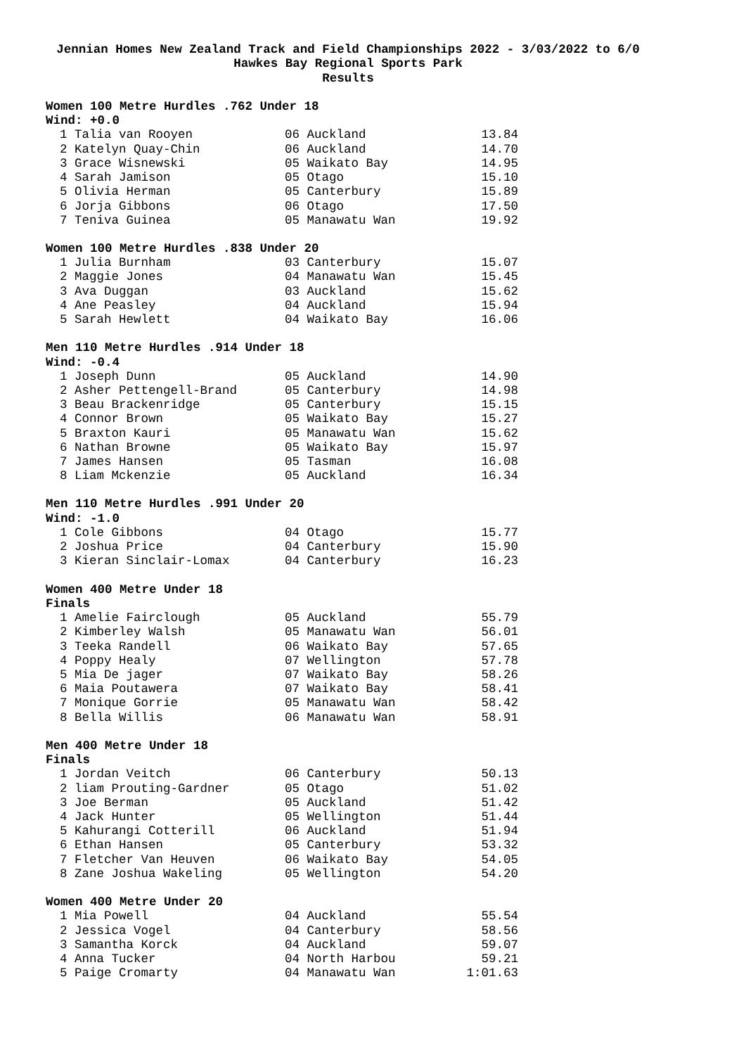Jennian Homes New Zealand Track and Field Championships 2022 - 3/03/2022 to 6/0
Hawkes Bay Regional Sports Park
Results
Women 100 Metre Hurdles .762 Under 18
Wind: +0.0
| 1 Talia van Rooyen | 06 Auckland | 13.84 |
| 2 Katelyn Quay-Chin | 06 Auckland | 14.70 |
| 3 Grace Wisnewski | 05 Waikato Bay | 14.95 |
| 4 Sarah Jamison | 05 Otago | 15.10 |
| 5 Olivia Herman | 05 Canterbury | 15.89 |
| 6 Jorja Gibbons | 06 Otago | 17.50 |
| 7 Teniva Guinea | 05 Manawatu Wan | 19.92 |
Women 100 Metre Hurdles .838 Under 20
| 1 Julia Burnham | 03 Canterbury | 15.07 |
| 2 Maggie Jones | 04 Manawatu Wan | 15.45 |
| 3 Ava Duggan | 03 Auckland | 15.62 |
| 4 Ane Peasley | 04 Auckland | 15.94 |
| 5 Sarah Hewlett | 04 Waikato Bay | 16.06 |
Men 110 Metre Hurdles .914 Under 18
Wind: -0.4
| 1 Joseph Dunn | 05 Auckland | 14.90 |
| 2 Asher Pettengell-Brand | 05 Canterbury | 14.98 |
| 3 Beau Brackenridge | 05 Canterbury | 15.15 |
| 4 Connor Brown | 05 Waikato Bay | 15.27 |
| 5 Braxton Kauri | 05 Manawatu Wan | 15.62 |
| 6 Nathan Browne | 05 Waikato Bay | 15.97 |
| 7 James Hansen | 05 Tasman | 16.08 |
| 8 Liam Mckenzie | 05 Auckland | 16.34 |
Men 110 Metre Hurdles .991 Under 20
Wind: -1.0
| 1 Cole Gibbons | 04 Otago | 15.77 |
| 2 Joshua Price | 04 Canterbury | 15.90 |
| 3 Kieran Sinclair-Lomax | 04 Canterbury | 16.23 |
Women 400 Metre Under 18
Finals
| 1 Amelie Fairclough | 05 Auckland | 55.79 |
| 2 Kimberley Walsh | 05 Manawatu Wan | 56.01 |
| 3 Teeka Randell | 06 Waikato Bay | 57.65 |
| 4 Poppy Healy | 07 Wellington | 57.78 |
| 5 Mia De jager | 07 Waikato Bay | 58.26 |
| 6 Maia Poutawera | 07 Waikato Bay | 58.41 |
| 7 Monique Gorrie | 05 Manawatu Wan | 58.42 |
| 8 Bella Willis | 06 Manawatu Wan | 58.91 |
Men 400 Metre Under 18
Finals
| 1 Jordan Veitch | 06 Canterbury | 50.13 |
| 2 liam Prouting-Gardner | 05 Otago | 51.02 |
| 3 Joe Berman | 05 Auckland | 51.42 |
| 4 Jack Hunter | 05 Wellington | 51.44 |
| 5 Kahurangi Cotterill | 06 Auckland | 51.94 |
| 6 Ethan Hansen | 05 Canterbury | 53.32 |
| 7 Fletcher Van Heuven | 06 Waikato Bay | 54.05 |
| 8 Zane Joshua Wakeling | 05 Wellington | 54.20 |
Women 400 Metre Under 20
| 1 Mia Powell | 04 Auckland | 55.54 |
| 2 Jessica Vogel | 04 Canterbury | 58.56 |
| 3 Samantha Korck | 04 Auckland | 59.07 |
| 4 Anna Tucker | 04 North Harbou | 59.21 |
| 5 Paige Cromarty | 04 Manawatu Wan | 1:01.63 |